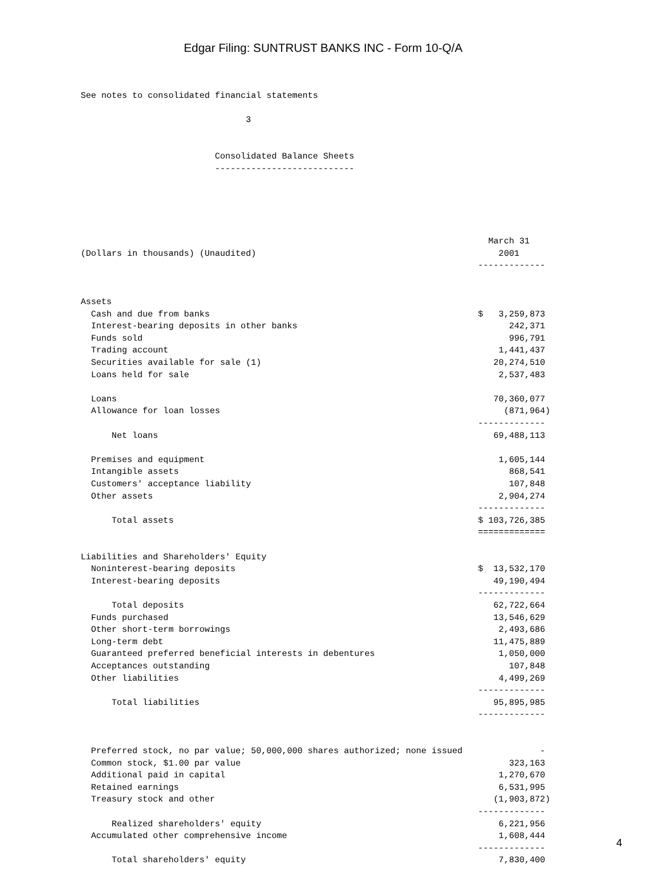Edgar Filing: SUNTRUST BANKS INC - Form 10-Q/A
See notes to consolidated financial statements

                                3


                          Consolidated Balance Sheets
                          ---------------------------





                                                                               March 31
(Dollars in thousands) (Unaudited)                                               2001
                                                                             -------------


Assets
  Cash and due from banks                                                    $   3,259,873
  Interest-bearing deposits in other banks                                         242,371
  Funds sold                                                                       996,791
  Trading account                                                                1,441,437
  Securities available for sale (1)                                             20,274,510
  Loans held for sale                                                            2,537,483

  Loans                                                                         70,360,077
  Allowance for loan losses                                                       (871,964)
                                                                             -------------
      Net loans                                                                 69,488,113

  Premises and equipment                                                         1,605,144
  Intangible assets                                                                868,541
  Customers' acceptance liability                                                  107,848
  Other assets                                                                   2,904,274
                                                                             -------------
      Total assets                                                           $ 103,726,385
                                                                             =============

Liabilities and Shareholders' Equity
  Noninterest-bearing deposits                                               $  13,532,170
  Interest-bearing deposits                                                     49,190,494
                                                                             -------------
      Total deposits                                                            62,722,664
  Funds purchased                                                               13,546,629
  Other short-term borrowings                                                    2,493,686
  Long-term debt                                                                11,475,889
  Guaranteed preferred beneficial interests in debentures                        1,050,000
  Acceptances outstanding                                                          107,848
  Other liabilities                                                              4,499,269
                                                                             -------------
      Total liabilities                                                         95,895,985
                                                                             -------------


  Preferred stock, no par value; 50,000,000 shares authorized; none issued               -
  Common stock, $1.00 par value                                                    323,163
  Additional paid in capital                                                     1,270,670
  Retained earnings                                                              6,531,995
  Treasury stock and other                                                      (1,903,872)
                                                                             -------------
      Realized shareholders' equity                                              6,221,956
  Accumulated other comprehensive income                                         1,608,444
                                                                             -------------
      Total shareholders' equity                                                 7,830,400
4